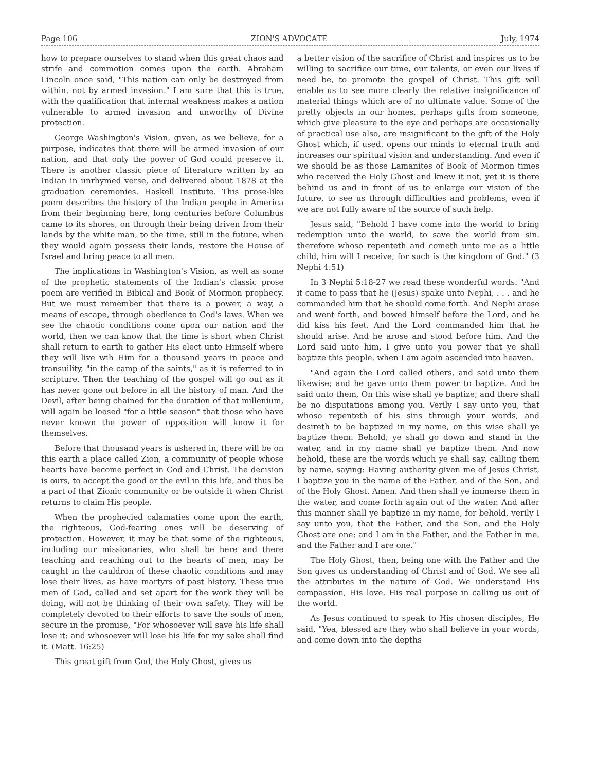Page 106 ZION'S ADVOCATE July, 1974
how to prepare ourselves to stand when this great chaos and strife and commotion comes upon the earth. Abraham Lincoln once said, "This nation can only be destroyed from within, not by armed invasion." I am sure that this is true, with the qualification that internal weakness makes a nation vulnerable to armed invasion and unworthy of Divine protection.
George Washington's Vision, given, as we believe, for a purpose, indicates that there will be armed invasion of our nation, and that only the power of God could preserve it. There is another classic piece of literature written by an Indian in unrhymed verse, and delivered about 1878 at the graduation ceremonies, Haskell Institute. This prose-like poem describes the history of the Indian people in America from their beginning here, long centuries before Columbus came to its shores, on through their being driven from their lands by the white man, to the time, still in the future, when they would again possess their lands, restore the House of Israel and bring peace to all men.
The implications in Washington's Vision, as well as some of the prophetic statements of the Indian's classic prose poem are verified in Bibical and Book of Mormon prophecy. But we must remember that there is a power, a way, a means of escape, through obedience to God's laws. When we see the chaotic conditions come upon our nation and the world, then we can know that the time is short when Christ shall return to earth to gather His elect unto Himself where they will live wih Him for a thousand years in peace and transuility, "in the camp of the saints," as it is referred to in scripture. Then the teaching of the gospel will go out as it has never gone out before in all the history of man. And the Devil, after being chained for the duration of that millenium, will again be loosed "for a little season" that those who have never known the power of opposition will know it for themselves.
Before that thousand years is ushered in, there will be on this earth a place called Zion, a community of people whose hearts have become perfect in God and Christ. The decision is ours, to accept the good or the evil in this life, and thus be a part of that Zionic community or be outside it when Christ returns to claim His people.
When the prophecied calamaties come upon the earth, the righteous, God-fearing ones will be deserving of protection. However, it may be that some of the righteous, including our missionaries, who shall be here and there teaching and reaching out to the hearts of men, may be caught in the cauldron of these chaotic conditions and may lose their lives, as have martyrs of past history. These true men of God, called and set apart for the work they will be doing, will not be thinking of their own safety. They will be completely devoted to their efforts to save the souls of men, secure in the promise, "For whosoever will save his life shall lose it: and whosoever will lose his life for my sake shall find it. (Matt. 16:25)
This great gift from God, the Holy Ghost, gives us
a better vision of the sacrifice of Christ and inspires us to be willing to sacrifice our time, our talents, or even our lives if need be, to promote the gospel of Christ. This gift will enable us to see more clearly the relative insignificance of material things which are of no ultimate value. Some of the pretty objects in our homes, perhaps gifts from someone, which give pleasure to the eye and perhaps are occasionally of practical use also, are insignificant to the gift of the Holy Ghost which, if used, opens our minds to eternal truth and increases our spiritual vision and understanding. And even if we should be as those Lamanites of Book of Mormon times who received the Holy Ghost and knew it not, yet it is there behind us and in front of us to enlarge our vision of the future, to see us through difficulties and problems, even if we are not fully aware of the source of such help.
Jesus said, "Behold I have come into the world to bring redemption unto the world, to save the world from sin. therefore whoso repenteth and cometh unto me as a little child, him will I receive; for such is the kingdom of God." (3 Nephi 4:51)
In 3 Nephi 5:18-27 we read these wonderful words: "And it came to pass that he (Jesus) spake unto Nephi, . . . and he commanded him that he should come forth. And Nephi arose and went forth, and bowed himself before the Lord, and he did kiss his feet. And the Lord commanded him that he should arise. And he arose and stood before him. And the Lord said unto him, I give unto you power that ye shall baptize this people, when I am again ascended into heaven.
"And again the Lord called others, and said unto them likewise; and he gave unto them power to baptize. And he said unto them, On this wise shall ye baptize; and there shall be no disputations among you. Verily I say unto you, that whoso repenteth of his sins through your words, and desireth to be baptized in my name, on this wise shall ye baptize them: Behold, ye shall go down and stand in the water, and in my name shall ye baptize them. And now behold, these are the words which ye shall say, calling them by name, saying: Having authority given me of Jesus Christ, I baptize you in the name of the Father, and of the Son, and of the Holy Ghost. Amen. And then shall ye immerse them in the water, and come forth again out of the water. And after this manner shall ye baptize in my name, for behold, verily I say unto you, that the Father, and the Son, and the Holy Ghost are one; and I am in the Father, and the Father in me, and the Father and I are one."
The Holy Ghost, then, being one with the Father and the Son gives us understanding of Christ and of God. We see all the attributes in the nature of God. We understand His compassion, His love, His real purpose in calling us out of the world.
As Jesus continued to speak to His chosen disciples, He said, "Yea, blessed are they who shall believe in your words, and come down into the depths